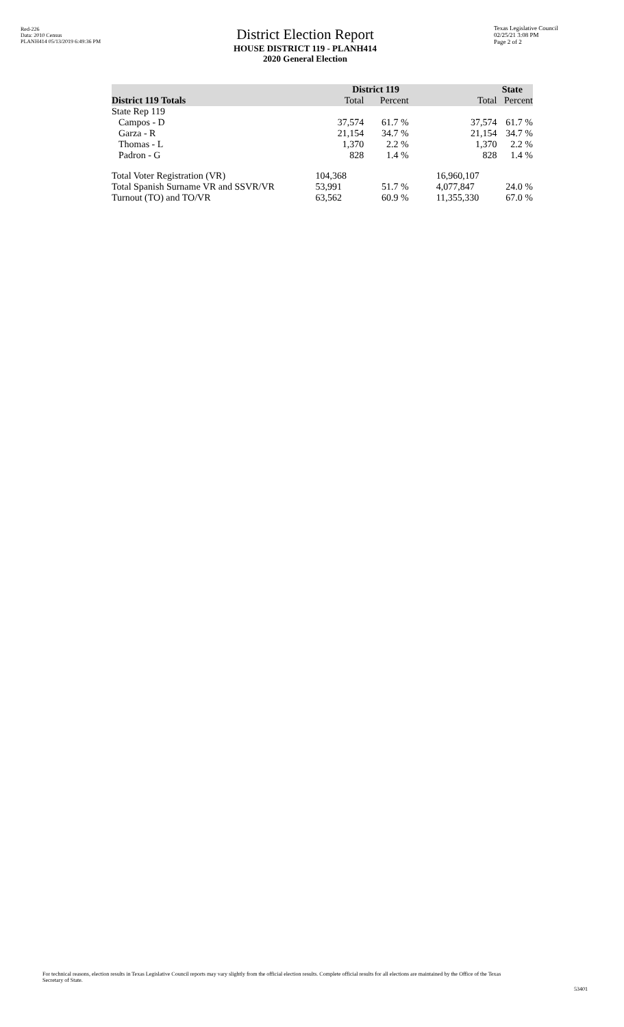Red-226
Data: 2010 Census
PLANH414 05/13/2019 6:49:36 PM
District Election Report
HOUSE DISTRICT 119 - PLANH414
2020 General Election
Texas Legislative Council
02/25/21 3:08 PM
Page 2 of 2
| | District 119 | | State | |
| --- | --- | --- | --- | --- |
| District 119 Totals | Total | Percent | Total | Percent |
| State Rep 119 | | | | |
| Campos - D | 37,574 | 61.7 % | 37,574 | 61.7 % |
| Garza - R | 21,154 | 34.7 % | 21,154 | 34.7 % |
| Thomas - L | 1,370 | 2.2 % | 1,370 | 2.2 % |
| Padron - G | 828 | 1.4 % | 828 | 1.4 % |
| Total Voter Registration (VR) | 104,368 | | 16,960,107 | |
| Total Spanish Surname VR and SSVR/VR | 53,991 | 51.7 % | 4,077,847 | 24.0 % |
| Turnout (TO) and TO/VR | 63,562 | 60.9 % | 11,355,330 | 67.0 % |
For technical reasons, election results in Texas Legislative Council reports may vary slightly from the official election results. Complete official results for all elections are maintained by the Office of the Texas Secretary of State.
53401